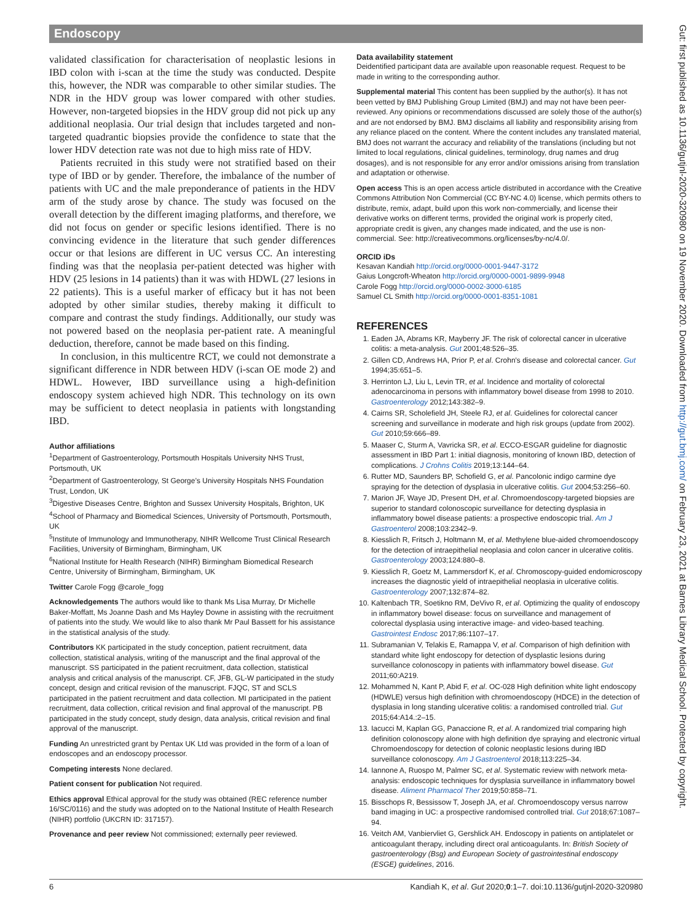Endoscopy
validated classification for characterisation of neoplastic lesions in IBD colon with i-scan at the time the study was conducted. Despite this, however, the NDR was comparable to other similar studies. The NDR in the HDV group was lower compared with other studies. However, non-targeted biopsies in the HDV group did not pick up any additional neoplasia. Our trial design that includes targeted and non-targeted quadrantic biopsies provide the confidence to state that the lower HDV detection rate was not due to high miss rate of HDV.
Patients recruited in this study were not stratified based on their type of IBD or by gender. Therefore, the imbalance of the number of patients with UC and the male preponderance of patients in the HDV arm of the study arose by chance. The study was focused on the overall detection by the different imaging platforms, and therefore, we did not focus on gender or specific lesions identified. There is no convincing evidence in the literature that such gender differences occur or that lesions are different in UC versus CC. An interesting finding was that the neoplasia per-patient detected was higher with HDV (25 lesions in 14 patients) than it was with HDWL (27 lesions in 22 patients). This is a useful marker of efficacy but it has not been adopted by other similar studies, thereby making it difficult to compare and contrast the study findings. Additionally, our study was not powered based on the neoplasia per-patient rate. A meaningful deduction, therefore, cannot be made based on this finding.
In conclusion, in this multicentre RCT, we could not demonstrate a significant difference in NDR between HDV (i-scan OE mode 2) and HDWL. However, IBD surveillance using a high-definition endoscopy system achieved high NDR. This technology on its own may be sufficient to detect neoplasia in patients with longstanding IBD.
Author affiliations
<sup>1</sup> Department of Gastroenterology, Portsmouth Hospitals University NHS Trust, Portsmouth, UK
<sup>2</sup> Department of Gastroenterology, St George’s University Hospitals NHS Foundation Trust, London, UK
<sup>3</sup> Digestive Diseases Centre, Brighton and Sussex University Hospitals, Brighton, UK
<sup>4</sup> School of Pharmacy and Biomedical Sciences, University of Portsmouth, Portsmouth, UK
<sup>5</sup> Institute of Immunology and Immunotherapy, NIHR Wellcome Trust Clinical Research Facilities, University of Birmingham, Birmingham, UK
<sup>6</sup> National Institute for Health Research (NIHR) Birmingham Biomedical Research Centre, University of Birmingham, Birmingham, UK
Twitter Carole Fogg @carole_fogg
Acknowledgements The authors would like to thank Ms Lisa Murray, Dr Michelle Baker-Moffatt, Ms Joanne Dash and Ms Hayley Downe in assisting with the recruitment of patients into the study. We would like to also thank Mr Paul Bassett for his assistance in the statistical analysis of the study.
Contributors KK participated in the study conception, patient recruitment, data collection, statistical analysis, writing of the manuscript and the final approval of the manuscript. SS participated in the patient recruitment, data collection, statistical analysis and critical analysis of the manuscript. CF, JFB, GL-W participated in the study concept, design and critical revision of the manuscript. FJQC, ST and SCLS participated in the patient recruitment and data collection. MI participated in the patient recruitment, data collection, critical revision and final approval of the manuscript. PB participated in the study concept, study design, data analysis, critical revision and final approval of the manuscript.
Funding An unrestricted grant by Pentax UK Ltd was provided in the form of a loan of endoscopes and an endoscopy processor.
Competing interests None declared.
Patient consent for publication Not required.
Ethics approval Ethical approval for the study was obtained (REC reference number 16/SC/0116) and the study was adopted on to the National Institute of Health Research (NIHR) portfolio (UKCRN ID: 317157).
Provenance and peer review Not commissioned; externally peer reviewed.
Data availability statement
Deidentified participant data are available upon reasonable request. Request to be made in writing to the corresponding author.
Supplemental material This content has been supplied by the author(s). It has not been vetted by BMJ Publishing Group Limited (BMJ) and may not have been peer-reviewed. Any opinions or recommendations discussed are solely those of the author(s) and are not endorsed by BMJ. BMJ disclaims all liability and responsibility arising from any reliance placed on the content. Where the content includes any translated material, BMJ does not warrant the accuracy and reliability of the translations (including but not limited to local regulations, clinical guidelines, terminology, drug names and drug dosages), and is not responsible for any error and/or omissions arising from translation and adaptation or otherwise.
Open access This is an open access article distributed in accordance with the Creative Commons Attribution Non Commercial (CC BY-NC 4.0) license, which permits others to distribute, remix, adapt, build upon this work non-commercially, and license their derivative works on different terms, provided the original work is properly cited, appropriate credit is given, any changes made indicated, and the use is non-commercial. See: http://creativecommons.org/licenses/by-nc/4.0/.
ORCID iDs
Kesavan Kandiah http://orcid.org/0000-0001-9447-3172
Gaius Longcroft-Wheaton http://orcid.org/0000-0001-9899-9948
Carole Fogg http://orcid.org/0000-0002-3000-6185
Samuel CL Smith http://orcid.org/0000-0001-8351-1081
REFERENCES
1. Eaden JA, Abrams KR, Mayberry JF. The risk of colorectal cancer in ulcerative colitis: a meta-analysis. Gut 2001;48:526–35.
2. Gillen CD, Andrews HA, Prior P, et al. Crohn's disease and colorectal cancer. Gut 1994;35:651–5.
3. Herrinton LJ, Liu L, Levin TR, et al. Incidence and mortality of colorectal adenocarcinoma in persons with inflammatory bowel disease from 1998 to 2010. Gastroenterology 2012;143:382–9.
4. Cairns SR, Scholefield JH, Steele RJ, et al. Guidelines for colorectal cancer screening and surveillance in moderate and high risk groups (update from 2002). Gut 2010;59:666–89.
5. Maaser C, Sturm A, Vavricka SR, et al. ECCO-ESGAR guideline for diagnostic assessment in IBD Part 1: initial diagnosis, monitoring of known IBD, detection of complications. J Crohns Colitis 2019;13:144–64.
6. Rutter MD, Saunders BP, Schofield G, et al. Pancolonic indigo carmine dye spraying for the detection of dysplasia in ulcerative colitis. Gut 2004;53:256–60.
7. Marion JF, Waye JD, Present DH, et al. Chromoendoscopy-targeted biopsies are superior to standard colonoscopic surveillance for detecting dysplasia in inflammatory bowel disease patients: a prospective endoscopic trial. Am J Gastroenterol 2008;103:2342–9.
8. Kiesslich R, Fritsch J, Holtmann M, et al. Methylene blue-aided chromoendoscopy for the detection of intraepithelial neoplasia and colon cancer in ulcerative colitis. Gastroenterology 2003;124:880–8.
9. Kiesslich R, Goetz M, Lammersdorf K, et al. Chromoscopy-guided endomicroscopy increases the diagnostic yield of intraepithelial neoplasia in ulcerative colitis. Gastroenterology 2007;132:874–82.
10. Kaltenbach TR, Soetikno RM, DeVivo R, et al. Optimizing the quality of endoscopy in inflammatory bowel disease: focus on surveillance and management of colorectal dysplasia using interactive image- and video-based teaching. Gastrointest Endosc 2017;86:1107–17.
11. Subramanian V, Telakis E, Ramappa V, et al. Comparison of high definition with standard white light endoscopy for detection of dysplastic lesions during surveillance colonoscopy in patients with inflammatory bowel disease. Gut 2011;60:A219.
12. Mohammed N, Kant P, Abid F, et al. OC-028 High definition white light endoscopy (HDWLE) versus high definition with chromoendoscopy (HDCE) in the detection of dysplasia in long standing ulcerative colitis: a randomised controlled trial. Gut 2015;64:A14.:2–15.
13. Iacucci M, Kaplan GG, Panaccione R, et al. A randomized trial comparing high definition colonoscopy alone with high definition dye spraying and electronic virtual Chromoendoscopy for detection of colonic neoplastic lesions during IBD surveillance colonoscopy. Am J Gastroenterol 2018;113:225–34.
14. Iannone A, Ruospo M, Palmer SC, et al. Systematic review with network meta-analysis: endoscopic techniques for dysplasia surveillance in inflammatory bowel disease. Aliment Pharmacol Ther 2019;50:858–71.
15. Bisschops R, Bessissow T, Joseph JA, et al. Chromoendoscopy versus narrow band imaging in UC: a prospective randomised controlled trial. Gut 2018;67:1087–94.
16. Veitch AM, Vanbiervliet G, Gershlick AH. Endoscopy in patients on antiplatelet or anticoagulant therapy, including direct oral anticoagulants. In: British Society of gastroenterology (Bsg) and European Society of gastrointestinal endoscopy (ESGE) guidelines, 2016.
6 Kandiah K, et al. Gut 2020;0:1–7. doi:10.1136/gutjnl-2020-320980
Gut: first published as 10.1136/gutjnl-2020-320980 on 19 November 2020. Downloaded from http://gut.bmj.com/ on February 23, 2021 at Barnes Library Medical School. Protected by copyright.